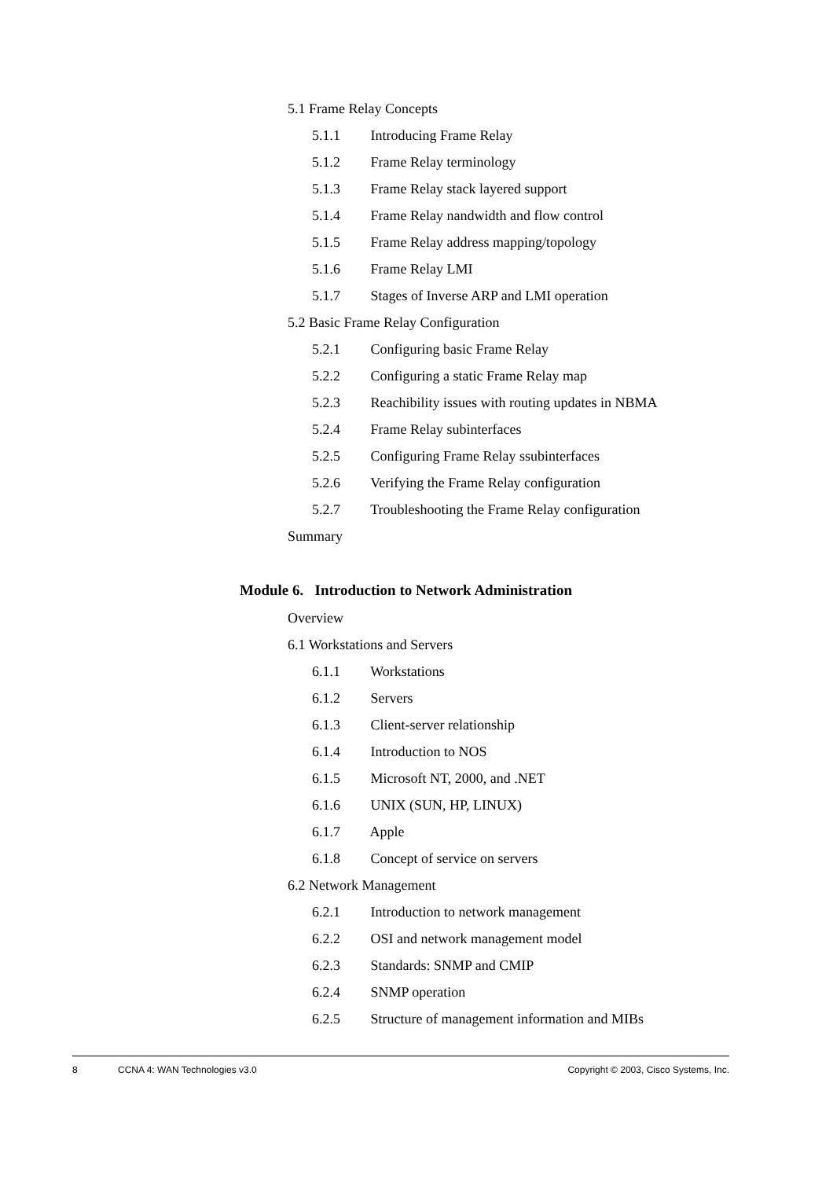5.1 Frame Relay Concepts
5.1.1 Introducing Frame Relay
5.1.2 Frame Relay terminology
5.1.3 Frame Relay stack layered support
5.1.4 Frame Relay nandwidth and flow control
5.1.5 Frame Relay address mapping/topology
5.1.6 Frame Relay LMI
5.1.7 Stages of Inverse ARP and LMI operation
5.2 Basic Frame Relay Configuration
5.2.1 Configuring basic Frame Relay
5.2.2 Configuring a static Frame Relay map
5.2.3 Reachibility issues with routing updates in NBMA
5.2.4 Frame Relay subinterfaces
5.2.5 Configuring Frame Relay ssubinterfaces
5.2.6 Verifying the Frame Relay configuration
5.2.7 Troubleshooting the Frame Relay configuration
Summary
Module 6. Introduction to Network Administration
Overview
6.1 Workstations and Servers
6.1.1 Workstations
6.1.2 Servers
6.1.3 Client-server relationship
6.1.4 Introduction to NOS
6.1.5 Microsoft NT, 2000, and .NET
6.1.6 UNIX (SUN, HP, LINUX)
6.1.7 Apple
6.1.8 Concept of service on servers
6.2 Network Management
6.2.1 Introduction to network management
6.2.2 OSI and network management model
6.2.3 Standards: SNMP and CMIP
6.2.4 SNMP operation
6.2.5 Structure of management information and MIBs
8 CCNA 4: WAN Technologies v3.0 Copyright © 2003, Cisco Systems, Inc.